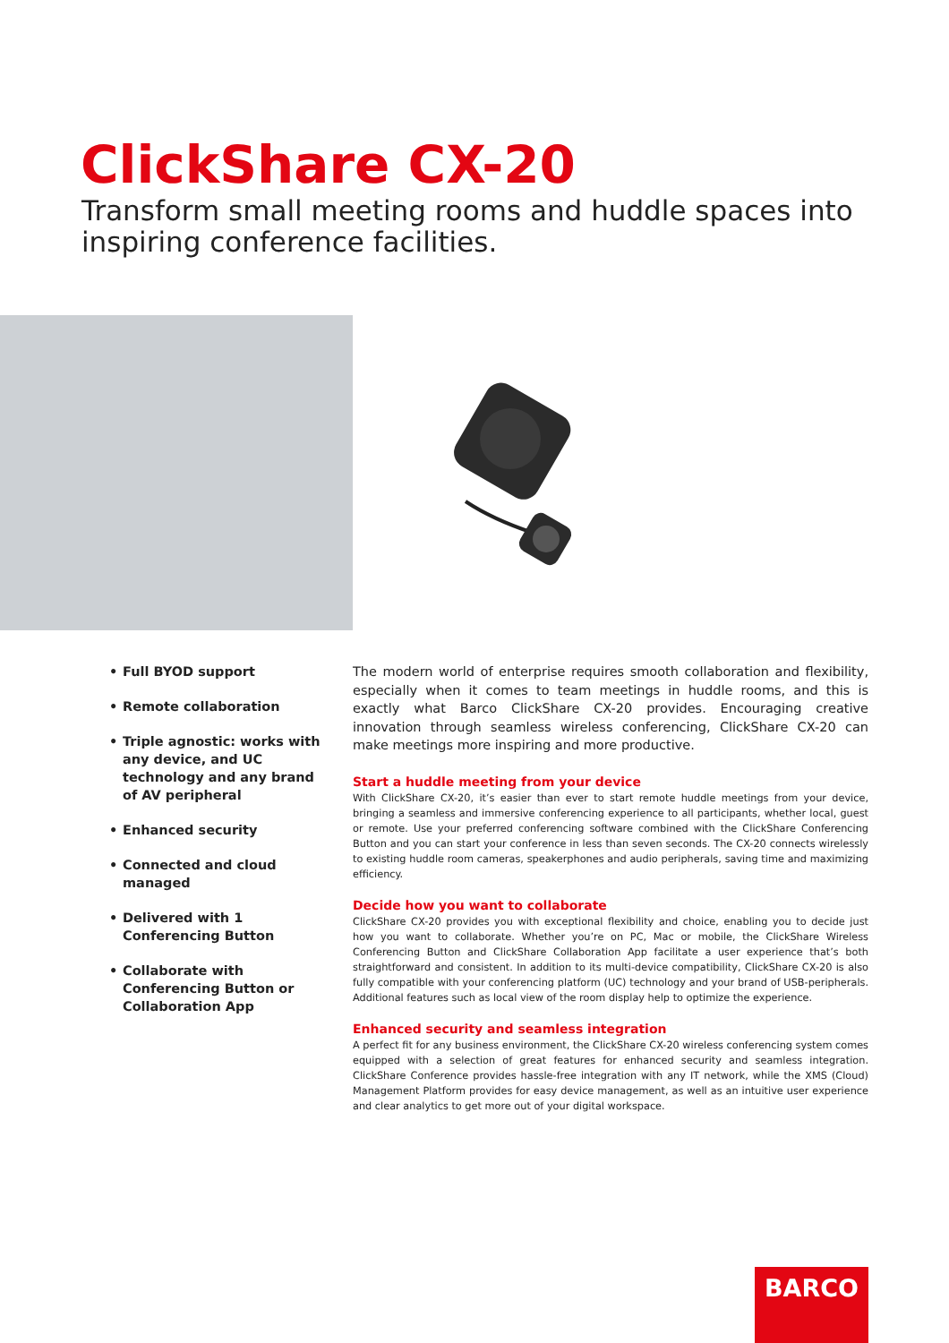ClickShare CX-20
Transform small meeting rooms and huddle spaces into inspiring conference facilities.
• Full BYOD support
• Remote collaboration
• Triple agnostic: works with any device, and UC technology and any brand of AV peripheral
• Enhanced security
• Connected and cloud managed
• Delivered with 1 Conferencing Button
• Collaborate with Conferencing Button or Collaboration App
The modern world of enterprise requires smooth collaboration and flexibility, especially when it comes to team meetings in huddle rooms, and this is exactly what Barco ClickShare CX-20 provides. Encouraging creative innovation through seamless wireless conferencing, ClickShare CX-20 can make meetings more inspiring and more productive.
Start a huddle meeting from your device
With ClickShare CX-20, it’s easier than ever to start remote huddle meetings from your device, bringing a seamless and immersive conferencing experience to all participants, whether local, guest or remote. Use your preferred conferencing software combined with the ClickShare Conferencing Button and you can start your conference in less than seven seconds. The CX-20 connects wirelessly to existing huddle room cameras, speakerphones and audio peripherals, saving time and maximizing efficiency.
Decide how you want to collaborate
ClickShare CX-20 provides you with exceptional flexibility and choice, enabling you to decide just how you want to collaborate. Whether you’re on PC, Mac or mobile, the ClickShare Wireless Conferencing Button and ClickShare Collaboration App facilitate a user experience that’s both straightforward and consistent. In addition to its multi-device compatibility, ClickShare CX-20 is also fully compatible with your conferencing platform (UC) technology and your brand of USB-peripherals. Additional features such as local view of the room display help to optimize the experience.
Enhanced security and seamless integration
A perfect fit for any business environment, the ClickShare CX-20 wireless conferencing system comes equipped with a selection of great features for enhanced security and seamless integration. ClickShare Conference provides hassle-free integration with any IT network, while the XMS (Cloud) Management Platform provides for easy device management, as well as an intuitive user experience and clear analytics to get more out of your digital workspace.
BARCO